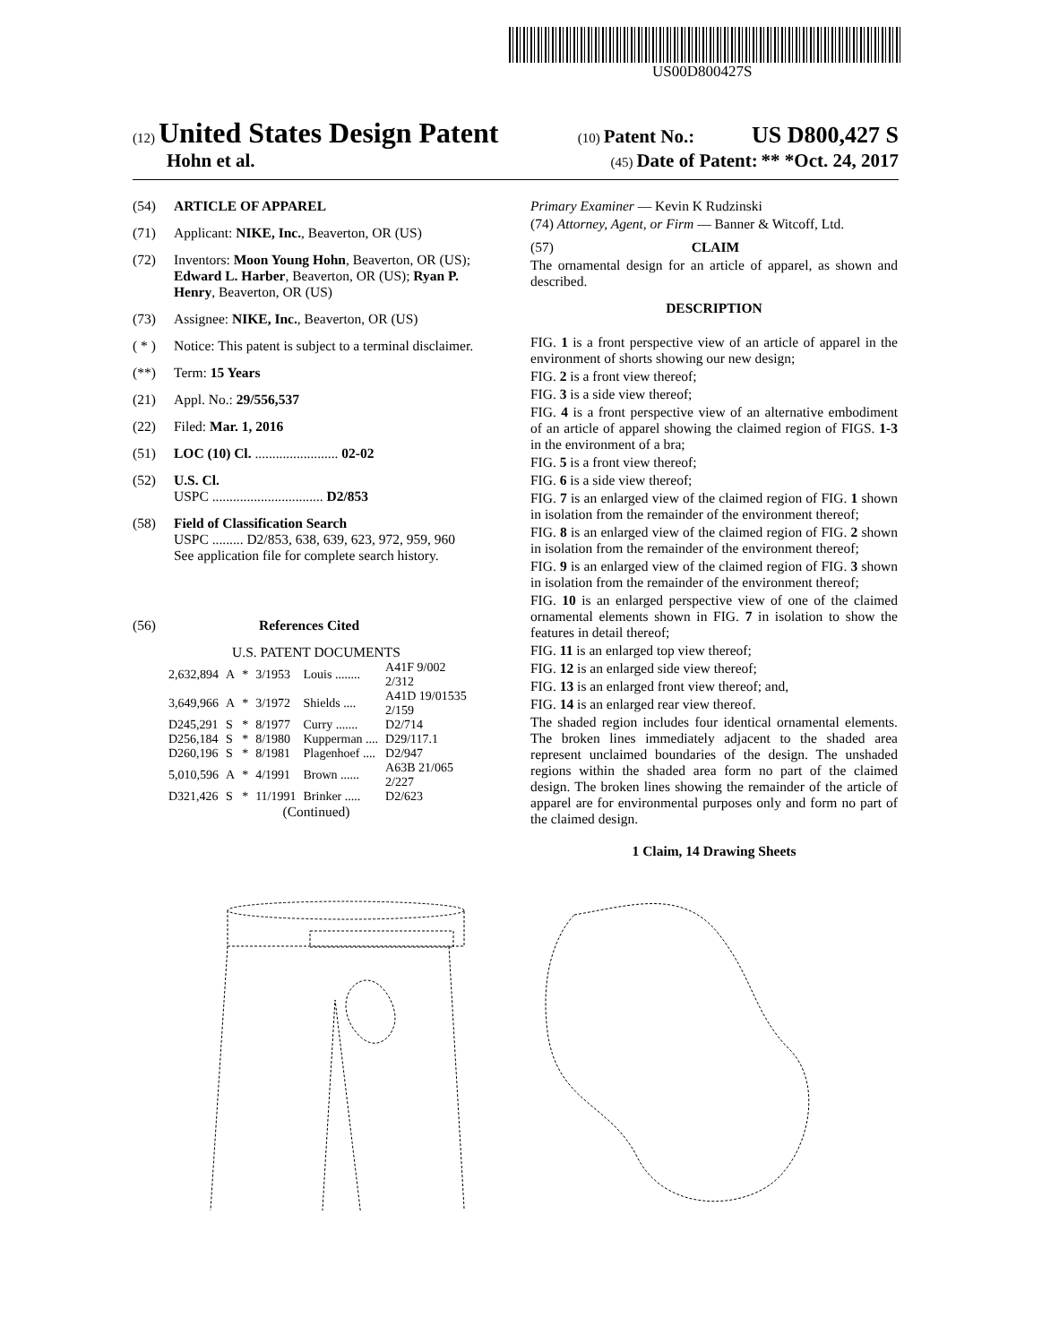US00D800427S
(12) United States Design Patent
(10) Patent No.: US D800,427 S
Hohn et al.
(45) Date of Patent: ** *Oct. 24, 2017
(54) ARTICLE OF APPAREL
(71) Applicant: NIKE, Inc., Beaverton, OR (US)
(72) Inventors: Moon Young Hohn, Beaverton, OR (US); Edward L. Harber, Beaverton, OR (US); Ryan P. Henry, Beaverton, OR (US)
(73) Assignee: NIKE, Inc., Beaverton, OR (US)
( * ) Notice: This patent is subject to a terminal disclaimer.
(**) Term: 15 Years
(21) Appl. No.: 29/556,537
(22) Filed: Mar. 1, 2016
(51) LOC (10) Cl. ........................ 02-02
(52) U.S. Cl.
USPC ................................ D2/853
(58) Field of Classification Search
USPC ......... D2/853, 638, 639, 623, 972, 959, 960
See application file for complete search history.
(56) References Cited
U.S. PATENT DOCUMENTS
| 2,632,894 | A | * | 3/1953 | Louis ........ | A41F 9/002 2/312 |
| 3,649,966 | A | * | 3/1972 | Shields .... | A41D 19/01535 2/159 |
| D245,291 | S | * | 8/1977 | Curry ....... | D2/714 |
| D256,184 | S | * | 8/1980 | Kupperman .... | D29/117.1 |
| D260,196 | S | * | 8/1981 | Plagenhoef .... | D2/947 |
| 5,010,596 | A | * | 4/1991 | Brown ...... | A63B 21/065 2/227 |
| D321,426 | S | * | 11/1991 | Brinker ..... | D2/623 |
(Continued)
Primary Examiner — Kevin K Rudzinski
(74) Attorney, Agent, or Firm — Banner & Witcoff, Ltd.
(57) CLAIM
The ornamental design for an article of apparel, as shown and described.
DESCRIPTION
FIG. 1 is a front perspective view of an article of apparel in the environment of shorts showing our new design;
FIG. 2 is a front view thereof;
FIG. 3 is a side view thereof;
FIG. 4 is a front perspective view of an alternative embodiment of an article of apparel showing the claimed region of FIGS. 1-3 in the environment of a bra;
FIG. 5 is a front view thereof;
FIG. 6 is a side view thereof;
FIG. 7 is an enlarged view of the claimed region of FIG. 1 shown in isolation from the remainder of the environment thereof;
FIG. 8 is an enlarged view of the claimed region of FIG. 2 shown in isolation from the remainder of the environment thereof;
FIG. 9 is an enlarged view of the claimed region of FIG. 3 shown in isolation from the remainder of the environment thereof;
FIG. 10 is an enlarged perspective view of one of the claimed ornamental elements shown in FIG. 7 in isolation to show the features in detail thereof;
FIG. 11 is an enlarged top view thereof;
FIG. 12 is an enlarged side view thereof;
FIG. 13 is an enlarged front view thereof; and,
FIG. 14 is an enlarged rear view thereof.
The shaded region includes four identical ornamental elements. The broken lines immediately adjacent to the shaded area represent unclaimed boundaries of the design. The unshaded regions within the shaded area form no part of the claimed design. The broken lines showing the remainder of the article of apparel are for environmental purposes only and form no part of the claimed design.
1 Claim, 14 Drawing Sheets